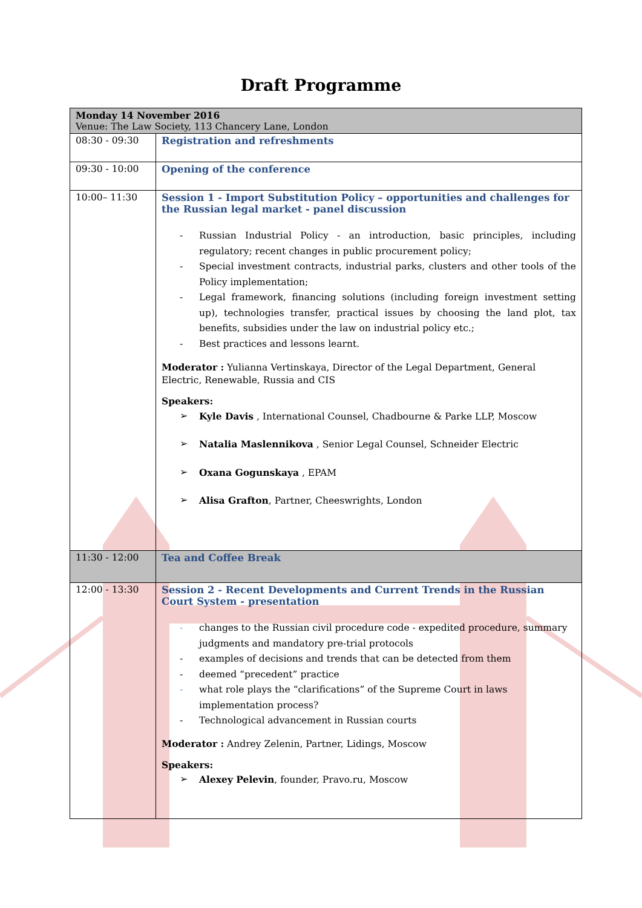Draft Programme
| Monday 14 November 2016 Venue: The Law Society, 113 Chancery Lane, London | |
| 08:30 - 09:30 | Registration and refreshments |
| 09:30 - 10:00 | Opening of the conference |
| 10:00– 11:30 | Session 1 - Import Substitution Policy – opportunities and challenges for the Russian legal market - panel discussion - Russian Industrial Policy - an introduction, basic principles, including regulatory; recent changes in public procurement policy; - Special investment contracts, industrial parks, clusters and other tools of the Policy implementation; - Legal framework, financing solutions (including foreign investment setting up), technologies transfer, practical issues by choosing the land plot, tax benefits, subsidies under the law on industrial policy etc.; - Best practices and lessons learnt. Moderator : Yulianna Vertinskaya, Director of the Legal Department, General Electric, Renewable, Russia and CIS Speakers: ➢ Kyle Davis , International Counsel, Chadbourne & Parke LLP, Moscow ➢ Natalia Maslennikova , Senior Legal Counsel, Schneider Electric ➢ Oxana Gogunskaya , EPAM ➢ Alisa Grafton , Partner, Cheeswrights, London |
| 11:30 - 12:00 | Tea and Coffee Break |
| 12:00 - 13:30 | Session 2 - Recent Developments and Current Trends in the Russian Court System - presentation - changes to the Russian civil procedure code - expedited procedure, summary judgments and mandatory pre-trial protocols - examples of decisions and trends that can be detected from them - deemed “precedent” practice - what role plays the “clarifications” of the Supreme Court in laws implementation process? - Technological advancement in Russian courts Moderator : Andrey Zelenin, Partner, Lidings, Moscow Speakers: ➢ Alexey Pelevin , founder, Pravo.ru, Moscow |